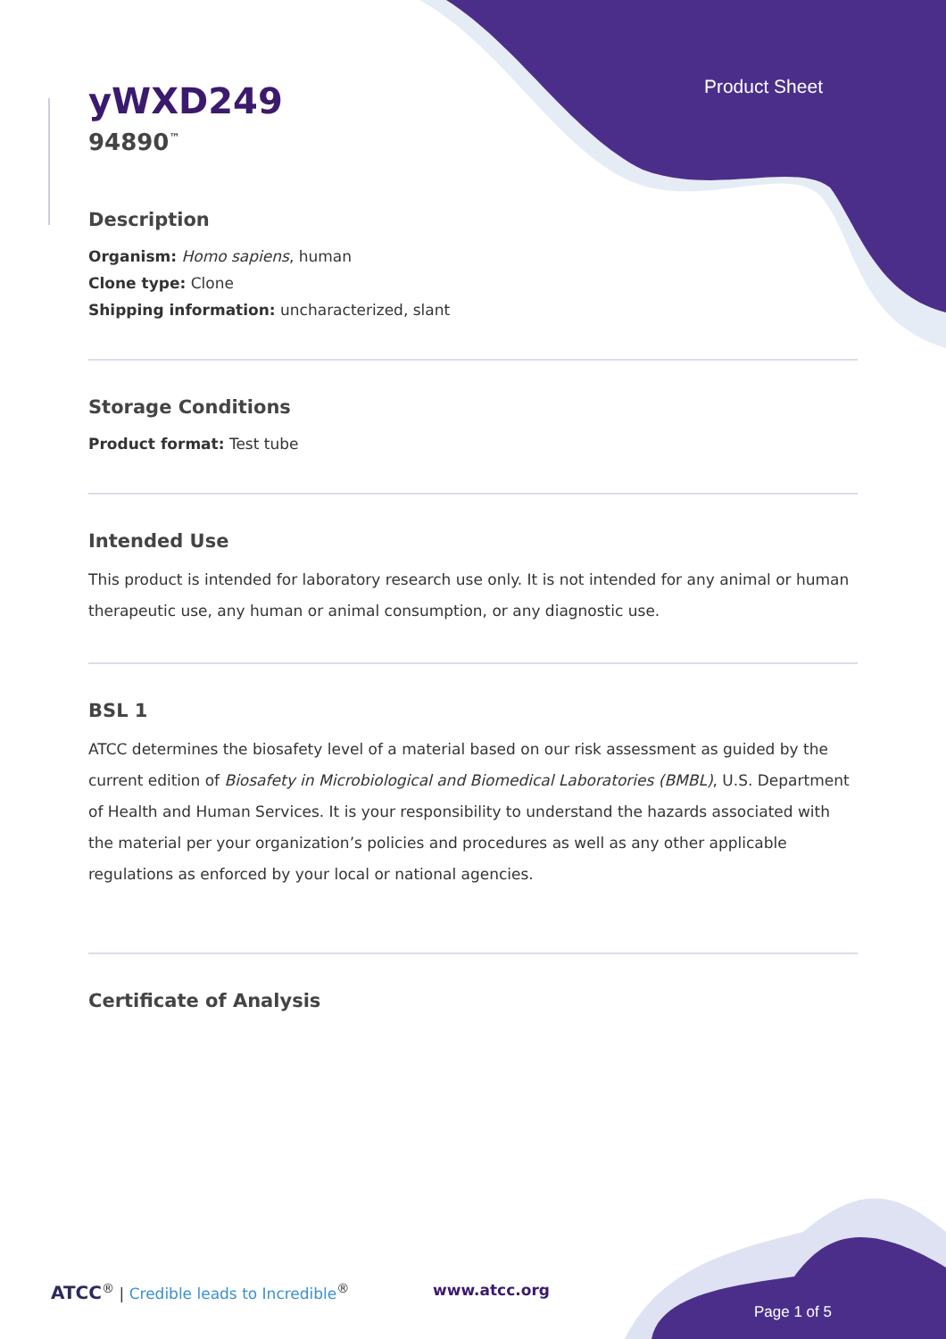Product Sheet
yWXD249
94890<sup>™</sup>
Description
Organism: Homo sapiens, human
Clone type: Clone
Shipping information: uncharacterized, slant
Storage Conditions
Product format: Test tube
Intended Use
This product is intended for laboratory research use only. It is not intended for any animal or human therapeutic use, any human or animal consumption, or any diagnostic use.
BSL 1
ATCC determines the biosafety level of a material based on our risk assessment as guided by the current edition of Biosafety in Microbiological and Biomedical Laboratories (BMBL), U.S. Department of Health and Human Services. It is your responsibility to understand the hazards associated with the material per your organization’s policies and procedures as well as any other applicable regulations as enforced by your local or national agencies.
Certificate of Analysis
ATCC<sup>®</sup> | Credible leads to Incredible<sup>®</sup>
www.atcc.org
Page 1 of 5